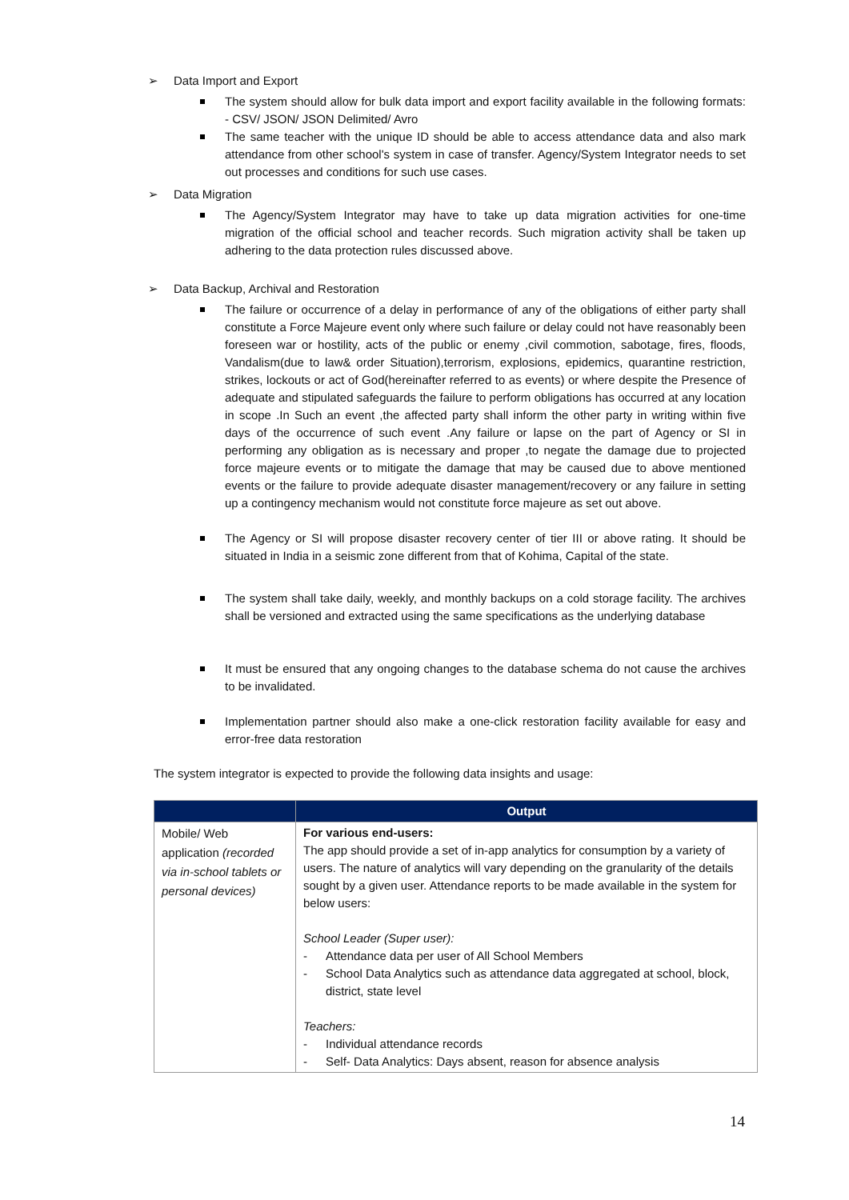➢ Data Import and Export
The system should allow for bulk data import and export facility available in the following formats: - CSV/ JSON/ JSON Delimited/ Avro
The same teacher with the unique ID should be able to access attendance data and also mark attendance from other school's system in case of transfer. Agency/System Integrator needs to set out processes and conditions for such use cases.
➢ Data Migration
The Agency/System Integrator may have to take up data migration activities for one-time migration of the official school and teacher records. Such migration activity shall be taken up adhering to the data protection rules discussed above.
➢ Data Backup, Archival and Restoration
The failure or occurrence of a delay in performance of any of the obligations of either party shall constitute a Force Majeure event only where such failure or delay could not have reasonably been foreseen war or hostility, acts of the public or enemy ,civil commotion, sabotage, fires, floods, Vandalism(due to law& order Situation),terrorism, explosions, epidemics, quarantine restriction, strikes, lockouts or act of God(hereinafter referred to as events) or where despite the Presence of adequate and stipulated safeguards the failure to perform obligations has occurred at any location in scope .In Such an event ,the affected party shall inform the other party in writing within five days of the occurrence of such event .Any failure or lapse on the part of Agency or SI in performing any obligation as is necessary and proper ,to negate the damage due to projected force majeure events or to mitigate the damage that may be caused due to above mentioned events or the failure to provide adequate disaster management/recovery or any failure in setting up a contingency mechanism would not constitute force majeure as set out above.
The Agency or SI will propose disaster recovery center of tier III or above rating. It should be situated in India in a seismic zone different from that of Kohima, Capital of the state.
The system shall take daily, weekly, and monthly backups on a cold storage facility. The archives shall be versioned and extracted using the same specifications as the underlying database
It must be ensured that any ongoing changes to the database schema do not cause the archives to be invalidated.
Implementation partner should also make a one-click restoration facility available for easy and error-free data restoration
The system integrator is expected to provide the following data insights and usage:
| | Output |
| --- | --- |
| Mobile/ Web application (recorded via in-school tablets or personal devices) | For various end-users: The app should provide a set of in-app analytics for consumption by a variety of users. The nature of analytics will vary depending on the granularity of the details sought by a given user. Attendance reports to be made available in the system for below users: School Leader (Super user): - Attendance data per user of All School Members - School Data Analytics such as attendance data aggregated at school, block, district, state level Teachers: - Individual attendance records - Self- Data Analytics: Days absent, reason for absence analysis |
14